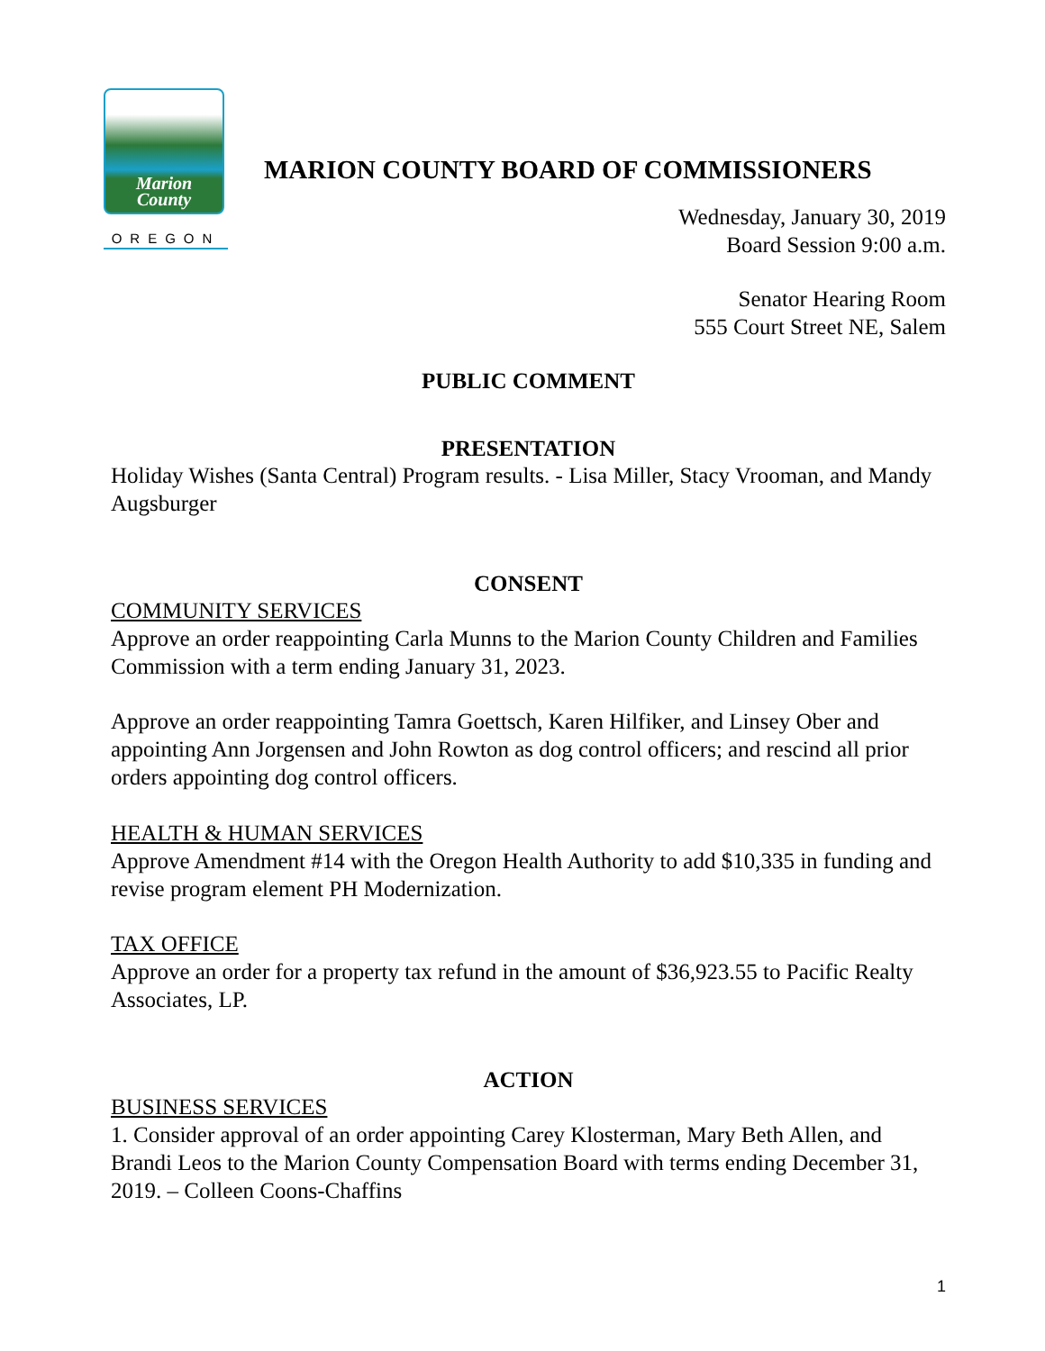Marion
County
OREGON
MARION COUNTY BOARD OF COMMISSIONERS
Wednesday, January 30, 2019
Board Session 9:00 a.m.
Senator Hearing Room
555 Court Street NE, Salem
PUBLIC COMMENT
PRESENTATION
Holiday Wishes (Santa Central) Program results. - Lisa Miller, Stacy Vrooman, and Mandy Augsburger
CONSENT
COMMUNITY SERVICES
Approve an order reappointing Carla Munns to the Marion County Children and Families Commission with a term ending January 31, 2023.
Approve an order reappointing Tamra Goettsch, Karen Hilfiker, and Linsey Ober and appointing Ann Jorgensen and John Rowton as dog control officers; and rescind all prior orders appointing dog control officers.
HEALTH & HUMAN SERVICES
Approve Amendment #14 with the Oregon Health Authority to add $10,335 in funding and revise program element PH Modernization.
TAX OFFICE
Approve an order for a property tax refund in the amount of $36,923.55 to Pacific Realty Associates, LP.
ACTION
BUSINESS SERVICES
1. Consider approval of an order appointing Carey Klosterman, Mary Beth Allen, and Brandi Leos to the Marion County Compensation Board with terms ending December 31, 2019. – Colleen Coons-Chaffins
1